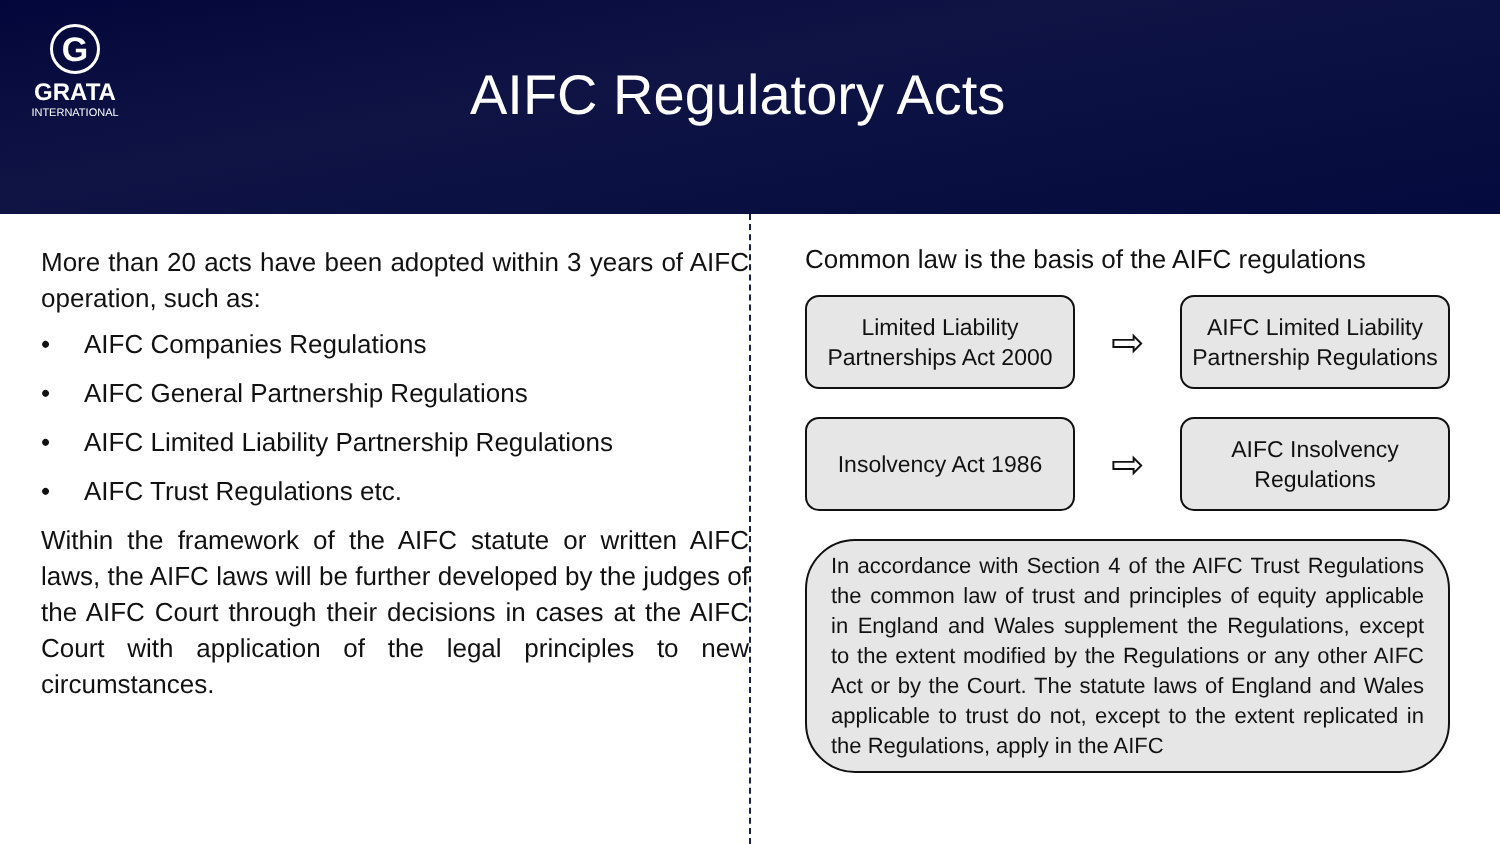G
GRATA
INTERNATIONAL
AIFC Regulatory Acts
More than 20 acts have been adopted within 3 years of AIFC operation, such as:
• AIFC Companies Regulations
• AIFC General Partnership Regulations
• AIFC Limited Liability Partnership Regulations
• AIFC Trust Regulations etc.
Within the framework of the AIFC statute or written AIFC laws, the AIFC laws will be further developed by the judges of the AIFC Court through their decisions in cases at the AIFC Court with application of the legal principles to new circumstances.
Common law is the basis of the AIFC regulations
Limited Liability Partnerships Act 2000
⇨
AIFC Limited Liability Partnership Regulations
Insolvency Act 1986
⇨
AIFC Insolvency Regulations
In accordance with Section 4 of the AIFC Trust Regulations the common law of trust and principles of equity applicable in England and Wales supplement the Regulations, except to the extent modified by the Regulations or any other AIFC Act or by the Court. The statute laws of England and Wales applicable to trust do not, except to the extent replicated in the Regulations, apply in the AIFC